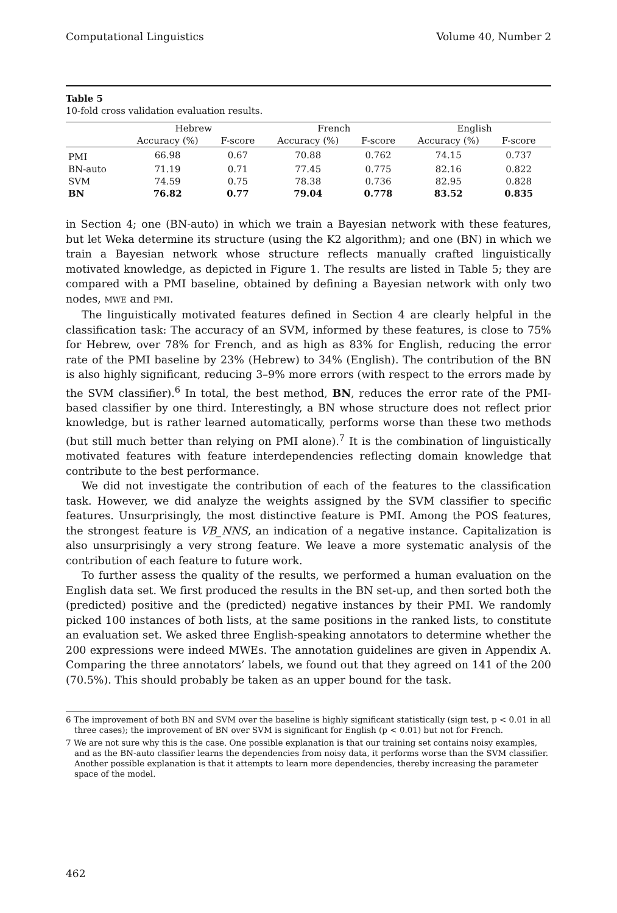Computational Linguistics Volume 40, Number 2
Table 5
10-fold cross validation evaluation results.
| | Hebrew | | French | | English | | |
| --- | --- | --- | --- | --- | --- | --- | --- |
| | Accuracy (%) | F-score | Accuracy (%) | F-score | Accuracy (%) | F-score | |
| PMI | 66.98 | 0.67 | 70.88 | 0.762 | 74.15 | 0.737 | |
| BN-auto | 71.19 | 0.71 | 77.45 | 0.775 | 82.16 | 0.822 | |
| SVM | 74.59 | 0.75 | 78.38 | 0.736 | 82.95 | 0.828 | |
| BN | 76.82 | 0.77 | 79.04 | 0.778 | 83.52 | 0.835 | |
in Section 4; one (BN-auto) in which we train a Bayesian network with these features, but let Weka determine its structure (using the K2 algorithm); and one (BN) in which we train a Bayesian network whose structure reflects manually crafted linguistically motivated knowledge, as depicted in Figure 1. The results are listed in Table 5; they are compared with a PMI baseline, obtained by defining a Bayesian network with only two nodes, MWE and PMI.
The linguistically motivated features defined in Section 4 are clearly helpful in the classification task: The accuracy of an SVM, informed by these features, is close to 75% for Hebrew, over 78% for French, and as high as 83% for English, reducing the error rate of the PMI baseline by 23% (Hebrew) to 34% (English). The contribution of the BN is also highly significant, reducing 3–9% more errors (with respect to the errors made by the SVM classifier).<sup>6</sup> In total, the best method, BN, reduces the error rate of the PMI-based classifier by one third. Interestingly, a BN whose structure does not reflect prior knowledge, but is rather learned automatically, performs worse than these two methods (but still much better than relying on PMI alone).<sup>7</sup> It is the combination of linguistically motivated features with feature interdependencies reflecting domain knowledge that contribute to the best performance.
We did not investigate the contribution of each of the features to the classification task. However, we did analyze the weights assigned by the SVM classifier to specific features. Unsurprisingly, the most distinctive feature is PMI. Among the POS features, the strongest feature is VB_NNS, an indication of a negative instance. Capitalization is also unsurprisingly a very strong feature. We leave a more systematic analysis of the contribution of each feature to future work.
To further assess the quality of the results, we performed a human evaluation on the English data set. We first produced the results in the BN set-up, and then sorted both the (predicted) positive and the (predicted) negative instances by their PMI. We randomly picked 100 instances of both lists, at the same positions in the ranked lists, to constitute an evaluation set. We asked three English-speaking annotators to determine whether the 200 expressions were indeed MWEs. The annotation guidelines are given in Appendix A. Comparing the three annotators’ labels, we found out that they agreed on 141 of the 200 (70.5%). This should probably be taken as an upper bound for the task.
6 The improvement of both BN and SVM over the baseline is highly significant statistically (sign test, p < 0.01 in all three cases); the improvement of BN over SVM is significant for English (p < 0.01) but not for French.
7 We are not sure why this is the case. One possible explanation is that our training set contains noisy examples, and as the BN-auto classifier learns the dependencies from noisy data, it performs worse than the SVM classifier. Another possible explanation is that it attempts to learn more dependencies, thereby increasing the parameter space of the model.
462